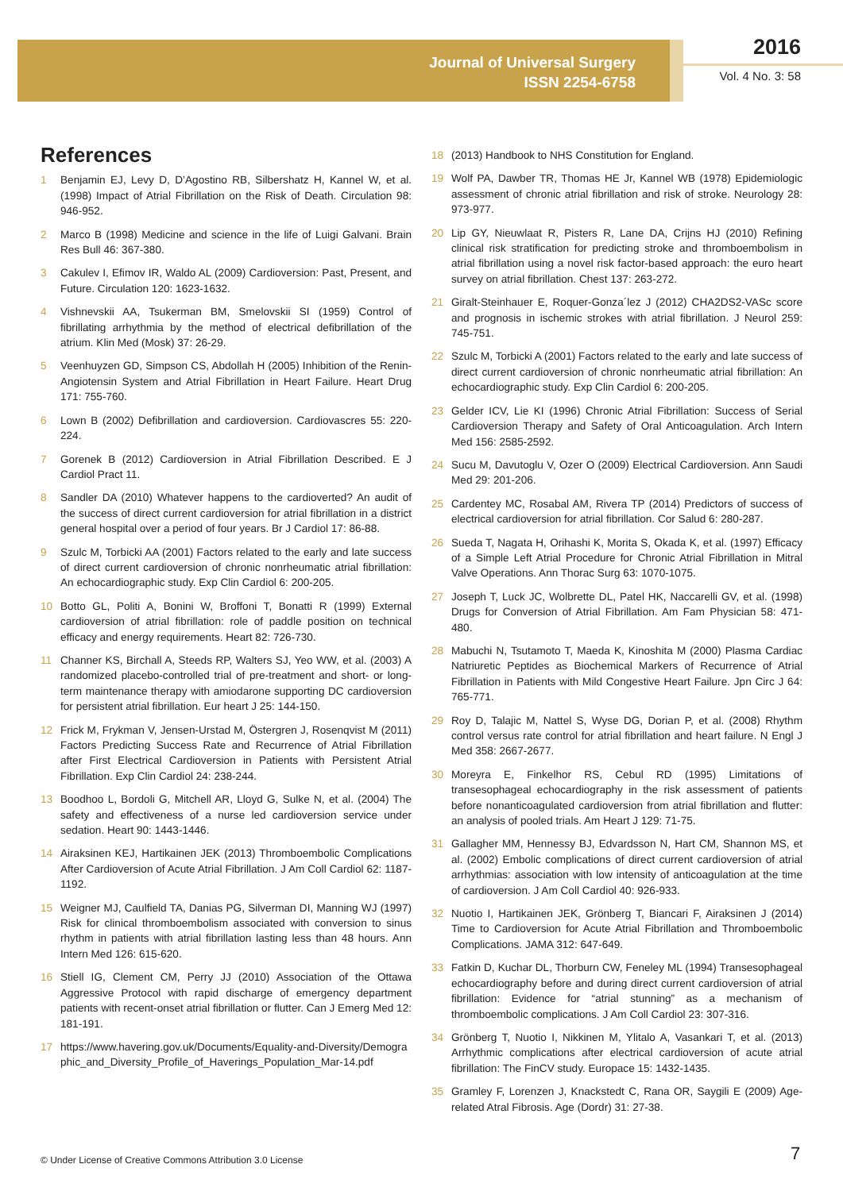Journal of Universal Surgery
ISSN 2254-6758
2016
Vol. 4 No. 3: 58
References
1 Benjamin EJ, Levy D, D’Agostino RB, Silbershatz H, Kannel W, et al. (1998) Impact of Atrial Fibrillation on the Risk of Death. Circulation 98: 946-952.
2 Marco B (1998) Medicine and science in the life of Luigi Galvani. Brain Res Bull 46: 367-380.
3 Cakulev I, Efimov IR, Waldo AL (2009) Cardioversion: Past, Present, and Future. Circulation 120: 1623-1632.
4 Vishnevskii AA, Tsukerman BM, Smelovskii SI (1959) Control of fibrillating arrhythmia by the method of electrical defibrillation of the atrium. Klin Med (Mosk) 37: 26-29.
5 Veenhuyzen GD, Simpson CS, Abdollah H (2005) Inhibition of the Renin-Angiotensin System and Atrial Fibrillation in Heart Failure. Heart Drug 171: 755-760.
6 Lown B (2002) Defibrillation and cardioversion. Cardiovascres 55: 220-224.
7 Gorenek B (2012) Cardioversion in Atrial Fibrillation Described. E J Cardiol Pract 11.
8 Sandler DA (2010) Whatever happens to the cardioverted? An audit of the success of direct current cardioversion for atrial fibrillation in a district general hospital over a period of four years. Br J Cardiol 17: 86-88.
9 Szulc M, Torbicki AA (2001) Factors related to the early and late success of direct current cardioversion of chronic nonrheumatic atrial fibrillation: An echocardiographic study. Exp Clin Cardiol 6: 200-205.
10 Botto GL, Politi A, Bonini W, Broffoni T, Bonatti R (1999) External cardioversion of atrial fibrillation: role of paddle position on technical efficacy and energy requirements. Heart 82: 726-730.
11 Channer KS, Birchall A, Steeds RP, Walters SJ, Yeo WW, et al. (2003) A randomized placebo-controlled trial of pre-treatment and short- or long-term maintenance therapy with amiodarone supporting DC cardioversion for persistent atrial fibrillation. Eur heart J 25: 144-150.
12 Frick M, Frykman V, Jensen-Urstad M, Östergren J, Rosenqvist M (2011) Factors Predicting Success Rate and Recurrence of Atrial Fibrillation after First Electrical Cardioversion in Patients with Persistent Atrial Fibrillation. Exp Clin Cardiol 24: 238-244.
13 Boodhoo L, Bordoli G, Mitchell AR, Lloyd G, Sulke N, et al. (2004) The safety and effectiveness of a nurse led cardioversion service under sedation. Heart 90: 1443-1446.
14 Airaksinen KEJ, Hartikainen JEK (2013) Thromboembolic Complications After Cardioversion of Acute Atrial Fibrillation. J Am Coll Cardiol 62: 1187-1192.
15 Weigner MJ, Caulfield TA, Danias PG, Silverman DI, Manning WJ (1997) Risk for clinical thromboembolism associated with conversion to sinus rhythm in patients with atrial fibrillation lasting less than 48 hours. Ann Intern Med 126: 615-620.
16 Stiell IG, Clement CM, Perry JJ (2010) Association of the Ottawa Aggressive Protocol with rapid discharge of emergency department patients with recent-onset atrial fibrillation or flutter. Can J Emerg Med 12: 181-191.
17 https://www.havering.gov.uk/Documents/Equality-and-Diversity/Demographic_and_Diversity_Profile_of_Haverings_Population_Mar-14.pdf
18 (2013) Handbook to NHS Constitution for England.
19 Wolf PA, Dawber TR, Thomas HE Jr, Kannel WB (1978) Epidemiologic assessment of chronic atrial fibrillation and risk of stroke. Neurology 28: 973-977.
20 Lip GY, Nieuwlaat R, Pisters R, Lane DA, Crijns HJ (2010) Refining clinical risk stratification for predicting stroke and thromboembolism in atrial fibrillation using a novel risk factor-based approach: the euro heart survey on atrial fibrillation. Chest 137: 263-272.
21 Giralt-Steinhauer E, Roquer-Gonza´lez J (2012) CHA2DS2-VASc score and prognosis in ischemic strokes with atrial fibrillation. J Neurol 259: 745-751.
22 Szulc M, Torbicki A (2001) Factors related to the early and late success of direct current cardioversion of chronic nonrheumatic atrial fibrillation: An echocardiographic study. Exp Clin Cardiol 6: 200-205.
23 Gelder ICV, Lie KI (1996) Chronic Atrial Fibrillation: Success of Serial Cardioversion Therapy and Safety of Oral Anticoagulation. Arch Intern Med 156: 2585-2592.
24 Sucu M, Davutoglu V, Ozer O (2009) Electrical Cardioversion. Ann Saudi Med 29: 201-206.
25 Cardentey MC, Rosabal AM, Rivera TP (2014) Predictors of success of electrical cardioversion for atrial fibrillation. Cor Salud 6: 280-287.
26 Sueda T, Nagata H, Orihashi K, Morita S, Okada K, et al. (1997) Efficacy of a Simple Left Atrial Procedure for Chronic Atrial Fibrillation in Mitral Valve Operations. Ann Thorac Surg 63: 1070-1075.
27 Joseph T, Luck JC, Wolbrette DL, Patel HK, Naccarelli GV, et al. (1998) Drugs for Conversion of Atrial Fibrillation. Am Fam Physician 58: 471-480.
28 Mabuchi N, Tsutamoto T, Maeda K, Kinoshita M (2000) Plasma Cardiac Natriuretic Peptides as Biochemical Markers of Recurrence of Atrial Fibrillation in Patients with Mild Congestive Heart Failure. Jpn Circ J 64: 765-771.
29 Roy D, Talajic M, Nattel S, Wyse DG, Dorian P, et al. (2008) Rhythm control versus rate control for atrial fibrillation and heart failure. N Engl J Med 358: 2667-2677.
30 Moreyra E, Finkelhor RS, Cebul RD (1995) Limitations of transesophageal echocardiography in the risk assessment of patients before nonanticoagulated cardioversion from atrial fibrillation and flutter: an analysis of pooled trials. Am Heart J 129: 71-75.
31 Gallagher MM, Hennessy BJ, Edvardsson N, Hart CM, Shannon MS, et al. (2002) Embolic complications of direct current cardioversion of atrial arrhythmias: association with low intensity of anticoagulation at the time of cardioversion. J Am Coll Cardiol 40: 926-933.
32 Nuotio I, Hartikainen JEK, Grönberg T, Biancari F, Airaksinen J (2014) Time to Cardioversion for Acute Atrial Fibrillation and Thromboembolic Complications. JAMA 312: 647-649.
33 Fatkin D, Kuchar DL, Thorburn CW, Feneley ML (1994) Transesophageal echocardiography before and during direct current cardioversion of atrial fibrillation: Evidence for “atrial stunning” as a mechanism of thromboembolic complications. J Am Coll Cardiol 23: 307-316.
34 Grönberg T, Nuotio I, Nikkinen M, Ylitalo A, Vasankari T, et al. (2013) Arrhythmic complications after electrical cardioversion of acute atrial fibrillation: The FinCV study. Europace 15: 1432-1435.
35 Gramley F, Lorenzen J, Knackstedt C, Rana OR, Saygili E (2009) Age-related Atral Fibrosis. Age (Dordr) 31: 27-38.
© Under License of Creative Commons Attribution 3.0 License
7